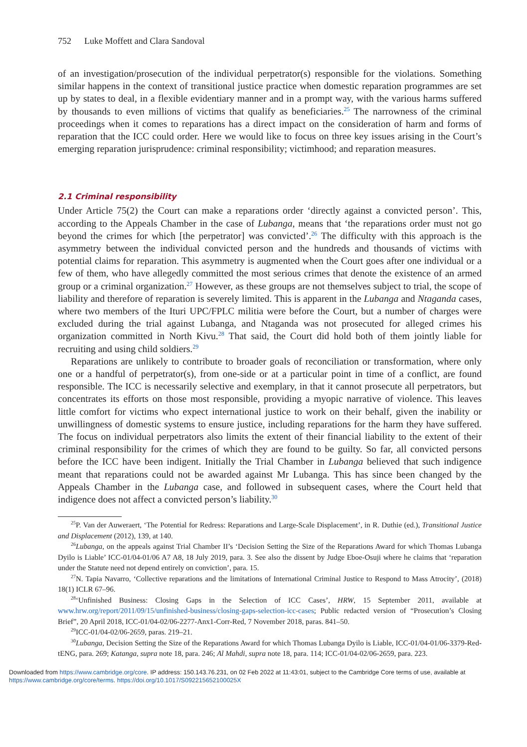752 Luke Moffett and Clara Sandoval
of an investigation/prosecution of the individual perpetrator(s) responsible for the violations. Something similar happens in the context of transitional justice practice when domestic reparation programmes are set up by states to deal, in a flexible evidentiary manner and in a prompt way, with the various harms suffered by thousands to even millions of victims that qualify as beneficiaries.<sup>25</sup> The narrowness of the criminal proceedings when it comes to reparations has a direct impact on the consideration of harm and forms of reparation that the ICC could order. Here we would like to focus on three key issues arising in the Court’s emerging reparation jurisprudence: criminal responsibility; victimhood; and reparation measures.
2.1 Criminal responsibility
Under Article 75(2) the Court can make a reparations order ‘directly against a convicted person’. This, according to the Appeals Chamber in the case of Lubanga, means that ‘the reparations order must not go beyond the crimes for which [the perpetrator] was convicted’.<sup>26</sup> The difficulty with this approach is the asymmetry between the individual convicted person and the hundreds and thousands of victims with potential claims for reparation. This asymmetry is augmented when the Court goes after one individual or a few of them, who have allegedly committed the most serious crimes that denote the existence of an armed group or a criminal organization.<sup>27</sup> However, as these groups are not themselves subject to trial, the scope of liability and therefore of reparation is severely limited. This is apparent in the Lubanga and Ntaganda cases, where two members of the Ituri UPC/FPLC militia were before the Court, but a number of charges were excluded during the trial against Lubanga, and Ntaganda was not prosecuted for alleged crimes his organization committed in North Kivu.<sup>28</sup> That said, the Court did hold both of them jointly liable for recruiting and using child soldiers.<sup>29</sup>
Reparations are unlikely to contribute to broader goals of reconciliation or transformation, where only one or a handful of perpetrator(s), from one-side or at a particular point in time of a conflict, are found responsible. The ICC is necessarily selective and exemplary, in that it cannot prosecute all perpetrators, but concentrates its efforts on those most responsible, providing a myopic narrative of violence. This leaves little comfort for victims who expect international justice to work on their behalf, given the inability or unwillingness of domestic systems to ensure justice, including reparations for the harm they have suffered. The focus on individual perpetrators also limits the extent of their financial liability to the extent of their criminal responsibility for the crimes of which they are found to be guilty. So far, all convicted persons before the ICC have been indigent. Initially the Trial Chamber in Lubanga believed that such indigence meant that reparations could not be awarded against Mr Lubanga. This has since been changed by the Appeals Chamber in the Lubanga case, and followed in subsequent cases, where the Court held that indigence does not affect a convicted person’s liability.<sup>30</sup>
<sup>25</sup>P. Van der Auweraert, ‘The Potential for Redress: Reparations and Large-Scale Displacement’, in R. Duthie (ed.), Transitional Justice and Displacement (2012), 139, at 140.
<sup>26</sup> Lubanga, on the appeals against Trial Chamber II’s ‘Decision Setting the Size of the Reparations Award for which Thomas Lubanga Dyilo is Liable’ ICC-01/04-01/06 A7 A8, 18 July 2019, para. 3. See also the dissent by Judge Eboe-Osuji where he claims that ‘reparation under the Statute need not depend entirely on conviction’, para. 15.
<sup>27</sup>N. Tapia Navarro, ‘Collective reparations and the limitations of International Criminal Justice to Respond to Mass Atrocity’, (2018) 18(1) ICLR 67–96.
<sup>28</sup> ‘Unfinished Business: Closing Gaps in the Selection of ICC Cases’, HRW, 15 September 2011, available at www.hrw.org/report/2011/09/15/unfinished-business/closing-gaps-selection-icc-cases; Public redacted version of “Prosecution’s Closing Brief”, 20 April 2018, ICC-01/04-02/06-2277-Anx1-Corr-Red, 7 November 2018, paras. 841–50.
<sup>29</sup> ICC-01/04-02/06-2659, paras. 219–21.
<sup>30</sup> Lubanga, Decision Setting the Size of the Reparations Award for which Thomas Lubanga Dyilo is Liable, ICC-01/04-01/06-3379-Red-tENG, para. 269; Katanga, supra note 18, para. 246; Al Mahdi, supra note 18, para. 114; ICC-01/04-02/06-2659, para. 223.
Downloaded from https://www.cambridge.org/core. IP address: 150.143.76.231, on 02 Feb 2022 at 11:43:01, subject to the Cambridge Core terms of use, available at
https://www.cambridge.org/core/terms. https://doi.org/10.1017/S092215652100025X